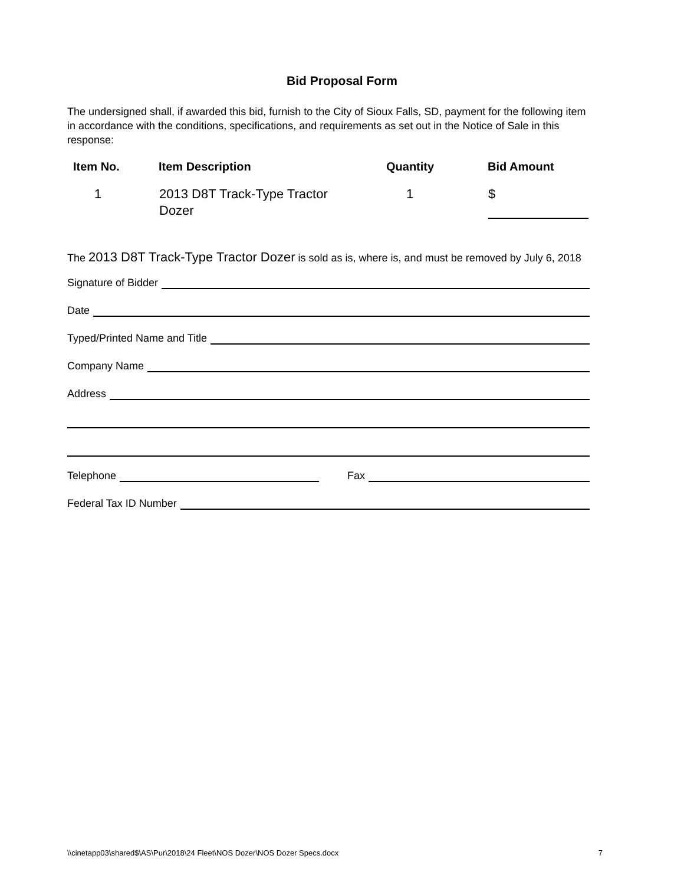Bid Proposal Form
The undersigned shall, if awarded this bid, furnish to the City of Sioux Falls, SD, payment for the following item in accordance with the conditions, specifications, and requirements as set out in the Notice of Sale in this response:
| Item No. | Item Description | Quantity | Bid Amount |
| --- | --- | --- | --- |
| 1 | 2013 D8T Track-Type Tractor Dozer | 1 | $ |
The 2013 D8T Track-Type Tractor Dozer is sold as is, where is, and must be removed by July 6, 2018
Signature of Bidder
Date
Typed/Printed Name and Title
Company Name
Address
Telephone Fax
Federal Tax ID Number
\\cinetapp03\shared$\AS\Pur\2018\24 Fleet\NOS Dozer\NOS Dozer Specs.docx 7